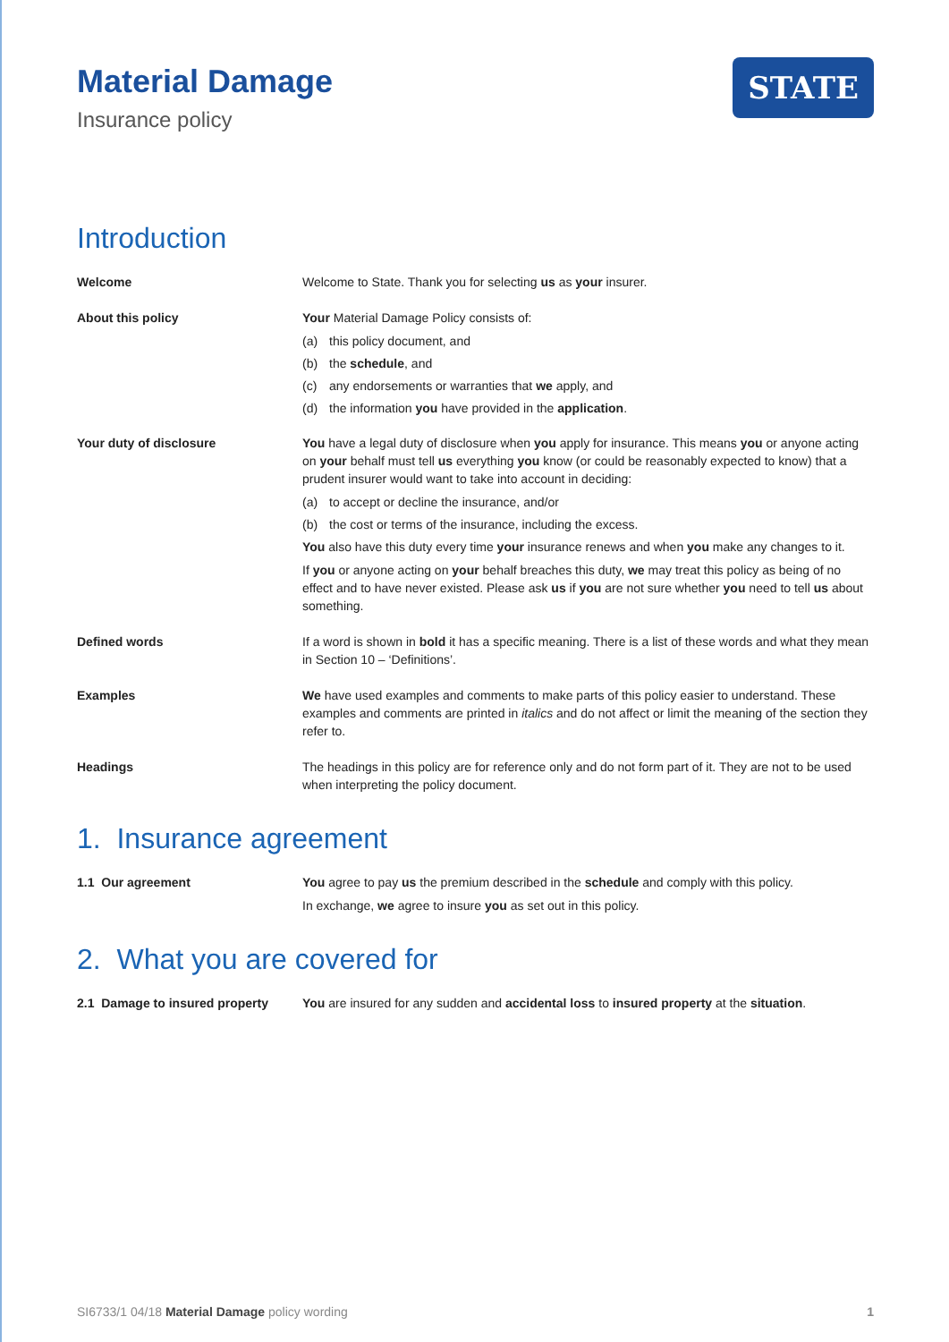Material Damage
Insurance policy
STATE
Introduction
Welcome Welcome to State. Thank you for selecting us as your insurer.
About this policy Your Material Damage Policy consists of:
(a) this policy document, and
(b) the schedule, and
(c) any endorsements or warranties that we apply, and
(d) the information you have provided in the application.
Your duty of disclosure You have a legal duty of disclosure when you apply for insurance. This means you or anyone acting on your behalf must tell us everything you know (or could be reasonably expected to know) that a prudent insurer would want to take into account in deciding:
(a) to accept or decline the insurance, and/or
(b) the cost or terms of the insurance, including the excess.
You also have this duty every time your insurance renews and when you make any changes to it.
If you or anyone acting on your behalf breaches this duty, we may treat this policy as being of no effect and to have never existed. Please ask us if you are not sure whether you need to tell us about something.
Defined words If a word is shown in bold it has a specific meaning. There is a list of these words and what they mean in Section 10 – ‘Definitions’.
Examples We have used examples and comments to make parts of this policy easier to understand. These examples and comments are printed in italics and do not affect or limit the meaning of the section they refer to.
Headings The headings in this policy are for reference only and do not form part of it. They are not to be used when interpreting the policy document.
1. Insurance agreement
1.1 Our agreement You agree to pay us the premium described in the schedule and comply with this policy.
In exchange, we agree to insure you as set out in this policy.
2. What you are covered for
2.1 Damage to insured property
You are insured for any sudden and accidental loss to insured property at the situation.
SI6733/1 04/18 Material Damage policy wording 1